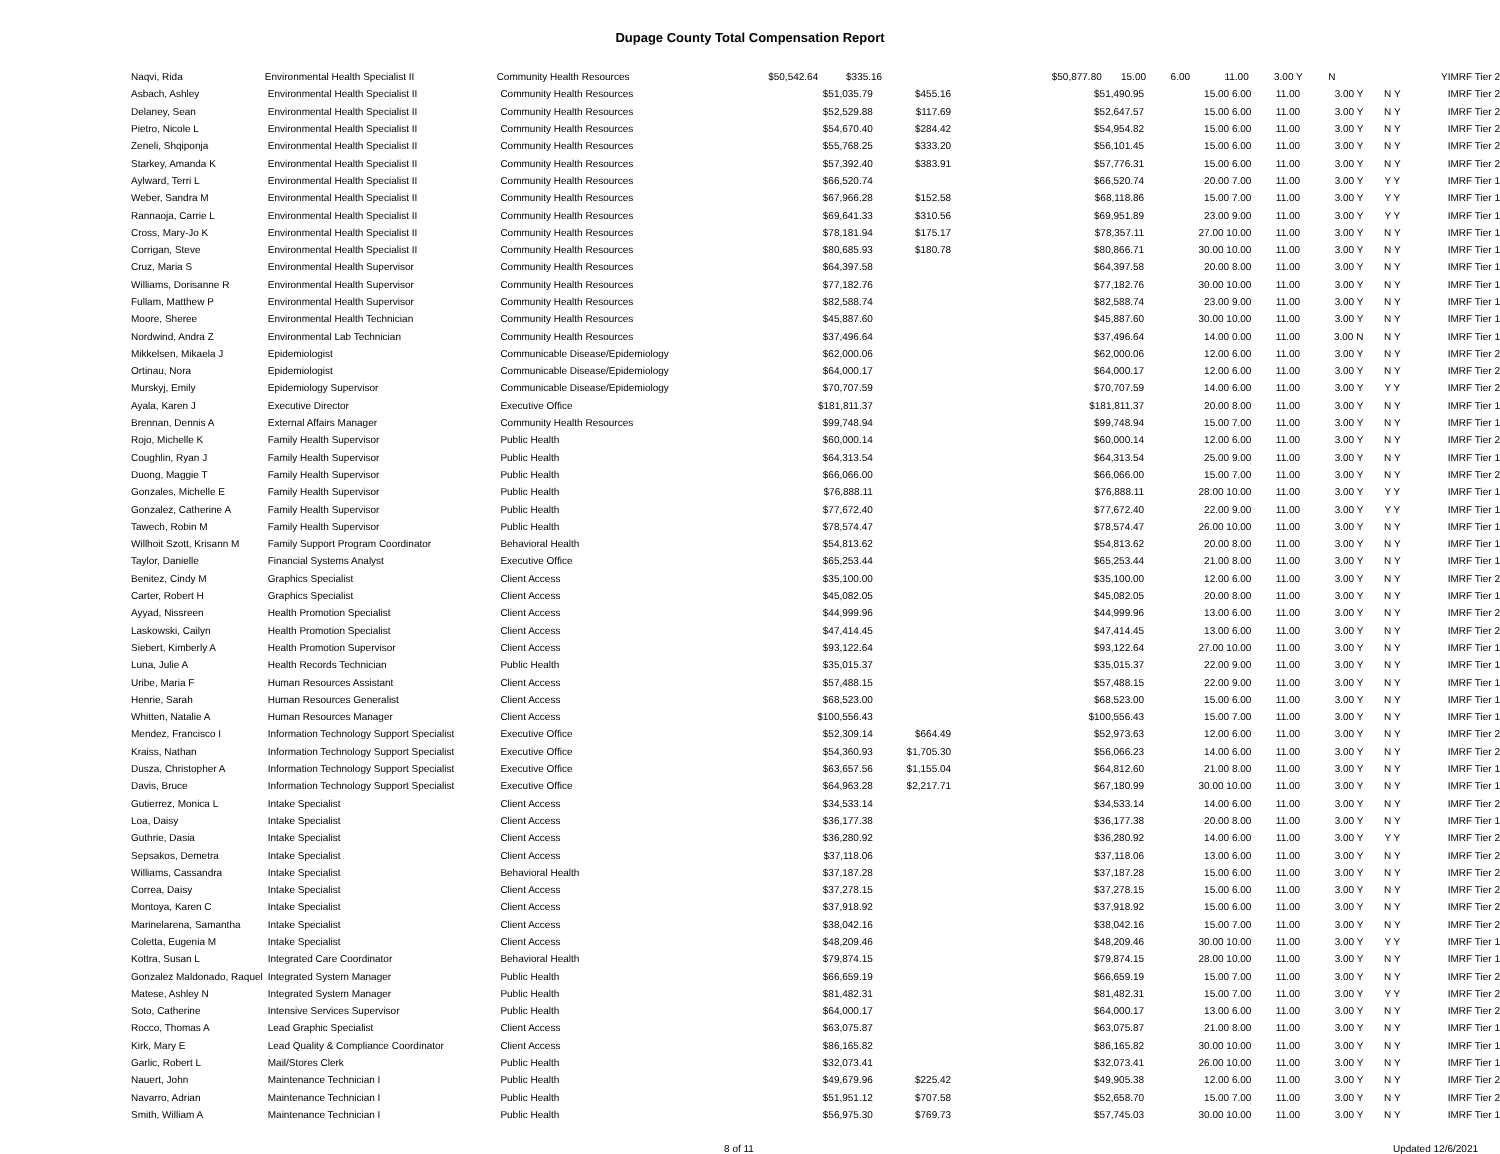Dupage County Total Compensation Report
| Naqvi, Rida | Environmental Health Specialist II | Community Health Resources | $50,542.64 | $335.16 | $50,877.80 | 15.00 | 6.00 | 11.00 | 3.00 Y | N | Y | IMRF Tier 2 |
| Asbach, Ashley | Environmental Health Specialist II | Community Health Resources | $51,035.79 | $455.16 | $51,490.95 | 15.00 6.00 | 11.00 | 3.00 Y | N Y | IMRF Tier 2 |
| Delaney, Sean | Environmental Health Specialist II | Community Health Resources | $52,529.88 | $117.69 | $52,647.57 | 15.00 6.00 | 11.00 | 3.00 Y | N Y | IMRF Tier 2 |
| Pietro, Nicole L | Environmental Health Specialist II | Community Health Resources | $54,670.40 | $284.42 | $54,954.82 | 15.00 6.00 | 11.00 | 3.00 Y | N Y | IMRF Tier 2 |
| Zeneli, Shqiponja | Environmental Health Specialist II | Community Health Resources | $55,768.25 | $333.20 | $56,101.45 | 15.00 6.00 | 11.00 | 3.00 Y | N Y | IMRF Tier 2 |
| Starkey, Amanda K | Environmental Health Specialist II | Community Health Resources | $57,392.40 | $383.91 | $57,776.31 | 15.00 6.00 | 11.00 | 3.00 Y | N Y | IMRF Tier 2 |
| Aylward, Terri L | Environmental Health Specialist II | Community Health Resources | $66,520.74 | | $66,520.74 | 20.00 7.00 | 11.00 | 3.00 Y | Y Y | IMRF Tier 1 |
| Weber, Sandra M | Environmental Health Specialist II | Community Health Resources | $67,966.28 | $152.58 | $68,118.86 | 15.00 7.00 | 11.00 | 3.00 Y | Y Y | IMRF Tier 1 |
| Rannaoja, Carrie L | Environmental Health Specialist II | Community Health Resources | $69,641.33 | $310.56 | $69,951.89 | 23.00 9.00 | 11.00 | 3.00 Y | Y Y | IMRF Tier 1 |
| Cross, Mary-Jo K | Environmental Health Specialist II | Community Health Resources | $78,181.94 | $175.17 | $78,357.11 | 27.00 10.00 | 11.00 | 3.00 Y | N Y | IMRF Tier 1 |
| Corrigan, Steve | Environmental Health Specialist II | Community Health Resources | $80,685.93 | $180.78 | $80,866.71 | 30.00 10.00 | 11.00 | 3.00 Y | N Y | IMRF Tier 1 |
| Cruz, Maria S | Environmental Health Supervisor | Community Health Resources | $64,397.58 | | $64,397.58 | 20.00 8.00 | 11.00 | 3.00 Y | N Y | IMRF Tier 1 |
| Williams, Dorisanne R | Environmental Health Supervisor | Community Health Resources | $77,182.76 | | $77,182.76 | 30.00 10.00 | 11.00 | 3.00 Y | N Y | IMRF Tier 1 |
| Fullam, Matthew P | Environmental Health Supervisor | Community Health Resources | $82,588.74 | | $82,588.74 | 23.00 9.00 | 11.00 | 3.00 Y | N Y | IMRF Tier 1 |
| Moore, Sheree | Environmental Health Technician | Community Health Resources | $45,887.60 | | $45,887.60 | 30.00 10.00 | 11.00 | 3.00 Y | N Y | IMRF Tier 1 |
| Nordwind, Andra Z | Environmental Lab Technician | Community Health Resources | $37,496.64 | | $37,496.64 | 14.00 0.00 | 11.00 | 3.00 N | N Y | IMRF Tier 1 |
| Mikkelsen, Mikaela J | Epidemiologist | Communicable Disease/Epidemiology | $62,000.06 | | $62,000.06 | 12.00 6.00 | 11.00 | 3.00 Y | N Y | IMRF Tier 2 |
| Ortinau, Nora | Epidemiologist | Communicable Disease/Epidemiology | $64,000.17 | | $64,000.17 | 12.00 6.00 | 11.00 | 3.00 Y | N Y | IMRF Tier 2 |
| Murskyj, Emily | Epidemiology Supervisor | Communicable Disease/Epidemiology | $70,707.59 | | $70,707.59 | 14.00 6.00 | 11.00 | 3.00 Y | Y Y | IMRF Tier 2 |
| Ayala, Karen J | Executive Director | Executive Office | $181,811.37 | | $181,811.37 | 20.00 8.00 | 11.00 | 3.00 Y | N Y | IMRF Tier 1 |
| Brennan, Dennis A | External Affairs Manager | Community Health Resources | $99,748.94 | | $99,748.94 | 15.00 7.00 | 11.00 | 3.00 Y | N Y | IMRF Tier 1 |
| Rojo, Michelle K | Family Health Supervisor | Public Health | $60,000.14 | | $60,000.14 | 12.00 6.00 | 11.00 | 3.00 Y | N Y | IMRF Tier 2 |
| Coughlin, Ryan J | Family Health Supervisor | Public Health | $64,313.54 | | $64,313.54 | 25.00 9.00 | 11.00 | 3.00 Y | N Y | IMRF Tier 1 |
| Duong, Maggie T | Family Health Supervisor | Public Health | $66,066.00 | | $66,066.00 | 15.00 7.00 | 11.00 | 3.00 Y | N Y | IMRF Tier 2 |
| Gonzales, Michelle E | Family Health Supervisor | Public Health | $76,888.11 | | $76,888.11 | 28.00 10.00 | 11.00 | 3.00 Y | Y Y | IMRF Tier 1 |
| Gonzalez, Catherine A | Family Health Supervisor | Public Health | $77,672.40 | | $77,672.40 | 22.00 9.00 | 11.00 | 3.00 Y | Y Y | IMRF Tier 1 |
| Tawech, Robin M | Family Health Supervisor | Public Health | $78,574.47 | | $78,574.47 | 26.00 10.00 | 11.00 | 3.00 Y | N Y | IMRF Tier 1 |
| Willhoit Szott, Krisann M | Family Support Program Coordinator | Behavioral Health | $54,813.62 | | $54,813.62 | 20.00 8.00 | 11.00 | 3.00 Y | N Y | IMRF Tier 1 |
| Taylor, Danielle | Financial Systems Analyst | Executive Office | $65,253.44 | | $65,253.44 | 21.00 8.00 | 11.00 | 3.00 Y | N Y | IMRF Tier 1 |
| Benitez, Cindy M | Graphics Specialist | Client Access | $35,100.00 | | $35,100.00 | 12.00 6.00 | 11.00 | 3.00 Y | N Y | IMRF Tier 2 |
| Carter, Robert H | Graphics Specialist | Client Access | $45,082.05 | | $45,082.05 | 20.00 8.00 | 11.00 | 3.00 Y | N Y | IMRF Tier 1 |
| Ayyad, Nissreen | Health Promotion Specialist | Client Access | $44,999.96 | | $44,999.96 | 13.00 6.00 | 11.00 | 3.00 Y | N Y | IMRF Tier 2 |
| Laskowski, Cailyn | Health Promotion Specialist | Client Access | $47,414.45 | | $47,414.45 | 13.00 6.00 | 11.00 | 3.00 Y | N Y | IMRF Tier 2 |
| Siebert, Kimberly A | Health Promotion Supervisor | Client Access | $93,122.64 | | $93,122.64 | 27.00 10.00 | 11.00 | 3.00 Y | N Y | IMRF Tier 1 |
| Luna, Julie A | Health Records Technician | Public Health | $35,015.37 | | $35,015.37 | 22.00 9.00 | 11.00 | 3.00 Y | N Y | IMRF Tier 1 |
| Uribe, Maria F | Human Resources Assistant | Client Access | $57,488.15 | | $57,488.15 | 22.00 9.00 | 11.00 | 3.00 Y | N Y | IMRF Tier 1 |
| Henrie, Sarah | Human Resources Generalist | Client Access | $68,523.00 | | $68,523.00 | 15.00 6.00 | 11.00 | 3.00 Y | N Y | IMRF Tier 1 |
| Whitten, Natalie A | Human Resources Manager | Client Access | $100,556.43 | | $100,556.43 | 15.00 7.00 | 11.00 | 3.00 Y | N Y | IMRF Tier 1 |
| Mendez, Francisco I | Information Technology Support Specialist | Executive Office | $52,309.14 | $664.49 | $52,973.63 | 12.00 6.00 | 11.00 | 3.00 Y | N Y | IMRF Tier 2 |
| Kraiss, Nathan | Information Technology Support Specialist | Executive Office | $54,360.93 | $1,705.30 | $56,066.23 | 14.00 6.00 | 11.00 | 3.00 Y | N Y | IMRF Tier 2 |
| Dusza, Christopher A | Information Technology Support Specialist | Executive Office | $63,657.56 | $1,155.04 | $64,812.60 | 21.00 8.00 | 11.00 | 3.00 Y | N Y | IMRF Tier 1 |
| Davis, Bruce | Information Technology Support Specialist | Executive Office | $64,963.28 | $2,217.71 | $67,180.99 | 30.00 10.00 | 11.00 | 3.00 Y | N Y | IMRF Tier 1 |
| Gutierrez, Monica L | Intake Specialist | Client Access | $34,533.14 | | $34,533.14 | 14.00 6.00 | 11.00 | 3.00 Y | N Y | IMRF Tier 2 |
| Loa, Daisy | Intake Specialist | Client Access | $36,177.38 | | $36,177.38 | 20.00 8.00 | 11.00 | 3.00 Y | N Y | IMRF Tier 1 |
| Guthrie, Dasia | Intake Specialist | Client Access | $36,280.92 | | $36,280.92 | 14.00 6.00 | 11.00 | 3.00 Y | Y Y | IMRF Tier 2 |
| Sepsakos, Demetra | Intake Specialist | Client Access | $37,118.06 | | $37,118.06 | 13.00 6.00 | 11.00 | 3.00 Y | N Y | IMRF Tier 2 |
| Williams, Cassandra | Intake Specialist | Behavioral Health | $37,187.28 | | $37,187.28 | 15.00 6.00 | 11.00 | 3.00 Y | N Y | IMRF Tier 2 |
| Correa, Daisy | Intake Specialist | Client Access | $37,278.15 | | $37,278.15 | 15.00 6.00 | 11.00 | 3.00 Y | N Y | IMRF Tier 2 |
| Montoya, Karen C | Intake Specialist | Client Access | $37,918.92 | | $37,918.92 | 15.00 6.00 | 11.00 | 3.00 Y | N Y | IMRF Tier 2 |
| Marinelarena, Samantha | Intake Specialist | Client Access | $38,042.16 | | $38,042.16 | 15.00 7.00 | 11.00 | 3.00 Y | N Y | IMRF Tier 2 |
| Coletta, Eugenia M | Intake Specialist | Client Access | $48,209.46 | | $48,209.46 | 30.00 10.00 | 11.00 | 3.00 Y | Y Y | IMRF Tier 1 |
| Kottra, Susan L | Integrated Care Coordinator | Behavioral Health | $79,874.15 | | $79,874.15 | 28.00 10.00 | 11.00 | 3.00 Y | N Y | IMRF Tier 1 |
| Gonzalez Maldonado, Raquel | Integrated System Manager | Public Health | $66,659.19 | | $66,659.19 | 15.00 7.00 | 11.00 | 3.00 Y | N Y | IMRF Tier 2 |
| Matese, Ashley N | Integrated System Manager | Public Health | $81,482.31 | | $81,482.31 | 15.00 7.00 | 11.00 | 3.00 Y | Y Y | IMRF Tier 2 |
| Soto, Catherine | Intensive Services Supervisor | Public Health | $64,000.17 | | $64,000.17 | 13.00 6.00 | 11.00 | 3.00 Y | N Y | IMRF Tier 2 |
| Rocco, Thomas A | Lead Graphic Specialist | Client Access | $63,075.87 | | $63,075.87 | 21.00 8.00 | 11.00 | 3.00 Y | N Y | IMRF Tier 1 |
| Kirk, Mary E | Lead Quality & Compliance Coordinator | Client Access | $86,165.82 | | $86,165.82 | 30.00 10.00 | 11.00 | 3.00 Y | N Y | IMRF Tier 1 |
| Garlic, Robert L | Mail/Stores Clerk | Public Health | $32,073.41 | | $32,073.41 | 26.00 10.00 | 11.00 | 3.00 Y | N Y | IMRF Tier 1 |
| Nauert, John | Maintenance Technician I | Public Health | $49,679.96 | $225.42 | $49,905.38 | 12.00 6.00 | 11.00 | 3.00 Y | N Y | IMRF Tier 2 |
| Navarro, Adrian | Maintenance Technician I | Public Health | $51,951.12 | $707.58 | $52,658.70 | 15.00 7.00 | 11.00 | 3.00 Y | N Y | IMRF Tier 2 |
| Smith, William A | Maintenance Technician I | Public Health | $56,975.30 | $769.73 | $57,745.03 | 30.00 10.00 | 11.00 | 3.00 Y | N Y | IMRF Tier 1 |
8 of 11 Updated 12/6/2021